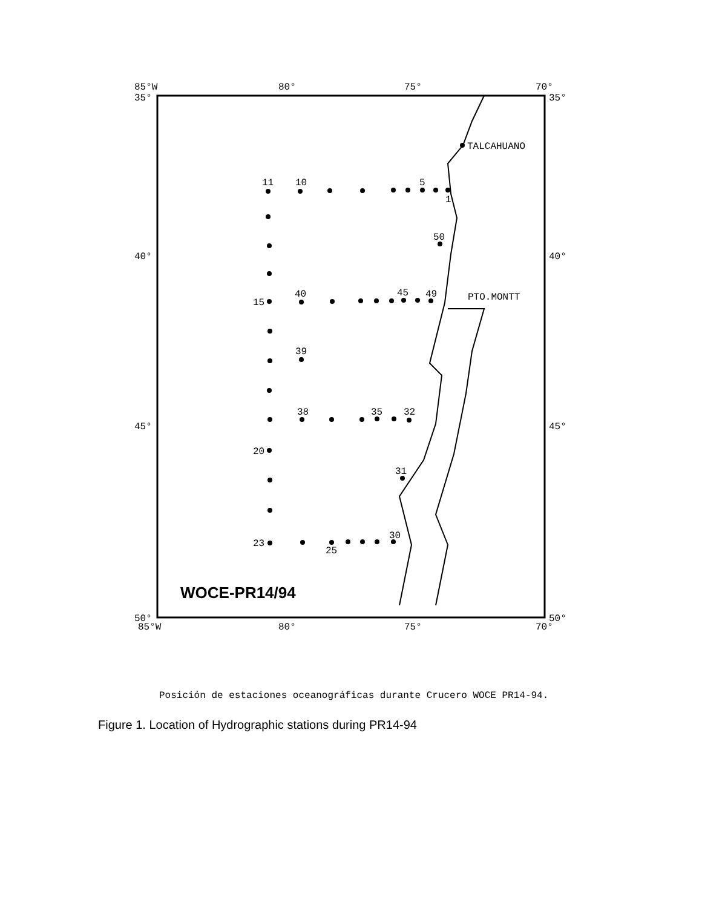85°W
80°
75°
70°
35°
35°
40°
40°
45°
45°
50°
50°
85°W
80°
75°
70°
TALCAHUANO
PTO.MONTT
11
10
5
1
50
40
45
49
15
39
38
35
32
20
31
23
30
25
WOCE-PR14/94
Posición de estaciones oceanográficas durante Crucero WOCE PR14-94.
Figure 1. Location of Hydrographic stations during PR14-94